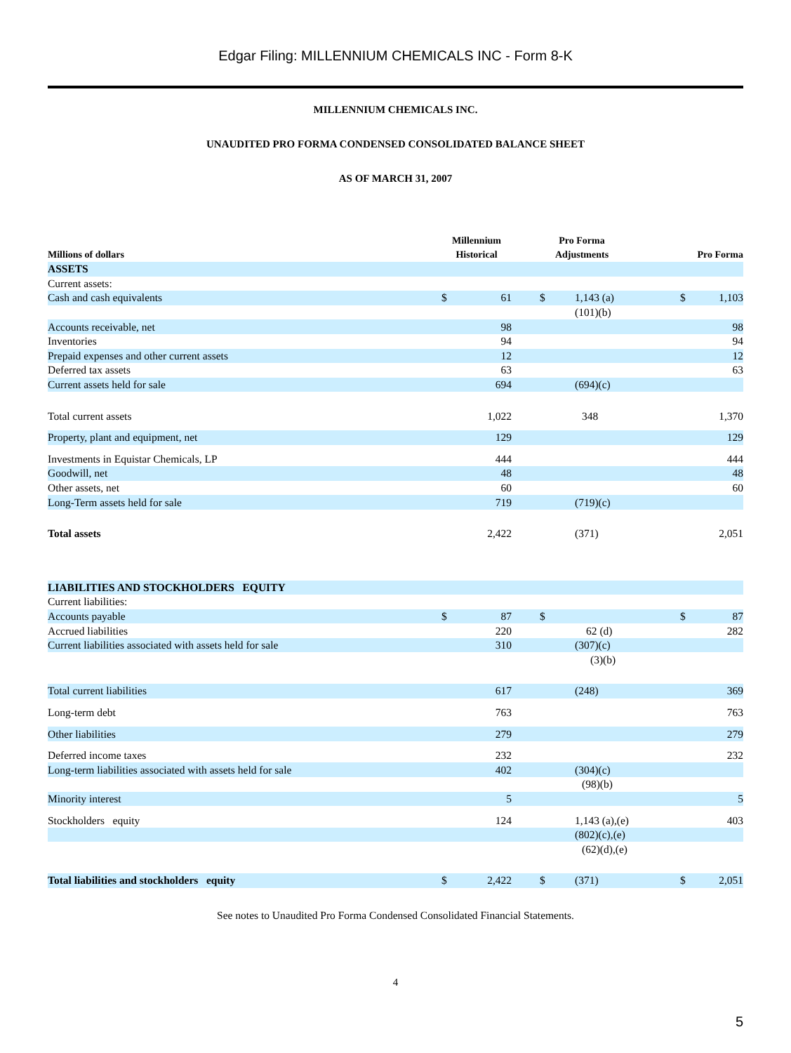Edgar Filing: MILLENNIUM CHEMICALS INC - Form 8-K
MILLENNIUM CHEMICALS INC.
UNAUDITED PRO FORMA CONDENSED CONSOLIDATED BALANCE SHEET
AS OF MARCH 31, 2007
| Millions of dollars | Millennium Historical | | Pro Forma Adjustments | | Pro Forma | |
| --- | --- | --- | --- | --- | --- | --- |
| ASSETS | | | | | | |
| Current assets: | | | | | | |
| Cash and cash equivalents | $ | 61 | $ | 1,143 (a) | $ | 1,103 |
| | | | | (101)(b) | | |
| Accounts receivable, net | | 98 | | | | 98 |
| Inventories | | 94 | | | | 94 |
| Prepaid expenses and other current assets | | 12 | | | | 12 |
| Deferred tax assets | | 63 | | | | 63 |
| Current assets held for sale | | 694 | | (694)(c) | | |
| Total current assets | | 1,022 | | 348 | | 1,370 |
| Property, plant and equipment, net | | 129 | | | | 129 |
| Investments in Equistar Chemicals, LP | | 444 | | | | 444 |
| Goodwill, net | | 48 | | | | 48 |
| Other assets, net | | 60 | | | | 60 |
| Long-Term assets held for sale | | 719 | | (719)(c) | | |
| Total assets | | 2,422 | | (371) | | 2,051 |
| LIABILITIES AND STOCKHOLDERS EQUITY | | | | | | |
| Current liabilities: | | | | | | |
| Accounts payable | $ | 87 | $ | | $ | 87 |
| Accrued liabilities | | 220 | | 62 (d) | | 282 |
| Current liabilities associated with assets held for sale | | 310 | | (307)(c) | | |
| | | | | (3)(b) | | |
| Total current liabilities | | 617 | | (248) | | 369 |
| Long-term debt | | 763 | | | | 763 |
| Other liabilities | | 279 | | | | 279 |
| Deferred income taxes | | 232 | | | | 232 |
| Long-term liabilities associated with assets held for sale | | 402 | | (304)(c) | | |
| | | | | (98)(b) | | |
| Minority interest | | 5 | | | | 5 |
| Stockholders equity | | 124 | | 1,143 (a),(e) | | 403 |
| | | | | (802)(c),(e) | | |
| | | | | (62)(d),(e) | | |
| Total liabilities and stockholders equity | $ | 2,422 | $ | (371) | $ | 2,051 |
See notes to Unaudited Pro Forma Condensed Consolidated Financial Statements.
4
5